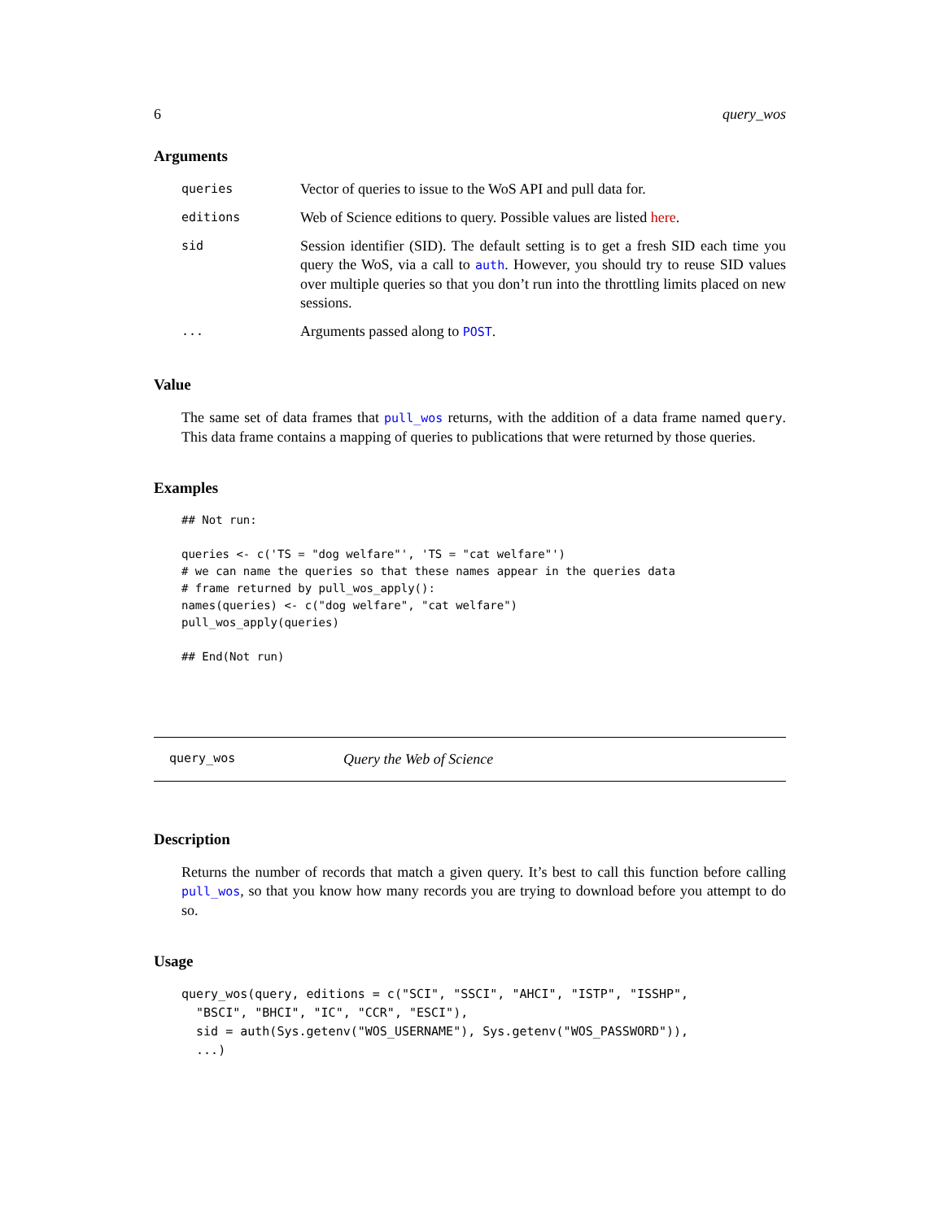6 query_wos
Arguments
| queries | Vector of queries to issue to the WoS API and pull data for. |
| editions | Web of Science editions to query. Possible values are listed here . |
| sid | Session identifier (SID). The default setting is to get a fresh SID each time you query the WoS, via a call to auth . However, you should try to reuse SID values over multiple queries so that you don’t run into the throttling limits placed on new sessions. |
| ... | Arguments passed along to POST . |
Value
The same set of data frames that pull_wos returns, with the addition of a data frame named query. This data frame contains a mapping of queries to publications that were returned by those queries.
Examples
## Not run:

queries <- c('TS = "dog welfare"', 'TS = "cat welfare"')
# we can name the queries so that these names appear in the queries data
# frame returned by pull_wos_apply():
names(queries) <- c("dog welfare", "cat welfare")
pull_wos_apply(queries)

## End(Not run)
query_wos Query the Web of Science
Description
Returns the number of records that match a given query. It’s best to call this function before calling pull_wos, so that you know how many records you are trying to download before you attempt to do so.
Usage
query_wos(query, editions = c("SCI", "SSCI", "AHCI", "ISTP", "ISSHP",
  "BSCI", "BHCI", "IC", "CCR", "ESCI"),
  sid = auth(Sys.getenv("WOS_USERNAME"), Sys.getenv("WOS_PASSWORD")),
  ...)